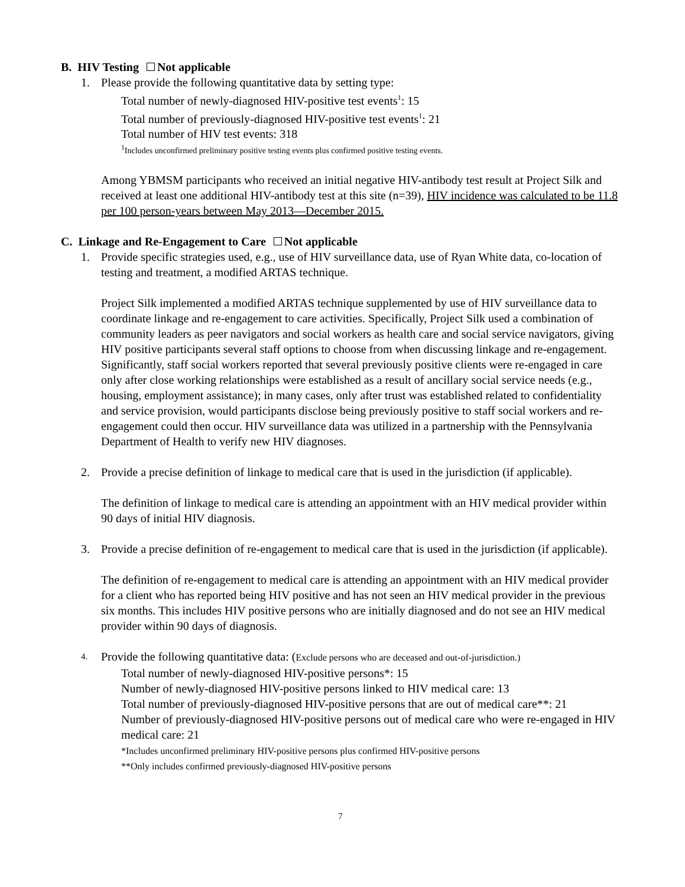B. HIV Testing Not applicable
1. Please provide the following quantitative data by setting type:
Total number of newly-diagnosed HIV-positive test events<sup>1</sup>: 15
Total number of previously-diagnosed HIV-positive test events<sup>1</sup>: 21
Total number of HIV test events: 318
<sup>1</sup> Includes unconfirmed preliminary positive testing events plus confirmed positive testing events.
Among YBMSM participants who received an initial negative HIV-antibody test result at Project Silk and received at least one additional HIV-antibody test at this site (n=39), HIV incidence was calculated to be 11.8 per 100 person-years between May 2013—December 2015.
C. Linkage and Re-Engagement to Care Not applicable
1. Provide specific strategies used, e.g., use of HIV surveillance data, use of Ryan White data, co-location of testing and treatment, a modified ARTAS technique.
Project Silk implemented a modified ARTAS technique supplemented by use of HIV surveillance data to coordinate linkage and re-engagement to care activities. Specifically, Project Silk used a combination of community leaders as peer navigators and social workers as health care and social service navigators, giving HIV positive participants several staff options to choose from when discussing linkage and re-engagement. Significantly, staff social workers reported that several previously positive clients were re-engaged in care only after close working relationships were established as a result of ancillary social service needs (e.g., housing, employment assistance); in many cases, only after trust was established related to confidentiality and service provision, would participants disclose being previously positive to staff social workers and re-engagement could then occur. HIV surveillance data was utilized in a partnership with the Pennsylvania Department of Health to verify new HIV diagnoses.
2. Provide a precise definition of linkage to medical care that is used in the jurisdiction (if applicable).
The definition of linkage to medical care is attending an appointment with an HIV medical provider within 90 days of initial HIV diagnosis.
3. Provide a precise definition of re-engagement to medical care that is used in the jurisdiction (if applicable).
The definition of re-engagement to medical care is attending an appointment with an HIV medical provider for a client who has reported being HIV positive and has not seen an HIV medical provider in the previous six months. This includes HIV positive persons who are initially diagnosed and do not see an HIV medical provider within 90 days of diagnosis.
4. Provide the following quantitative data: (Exclude persons who are deceased and out-of-jurisdiction.)
Total number of newly-diagnosed HIV-positive persons*: 15
Number of newly-diagnosed HIV-positive persons linked to HIV medical care: 13
Total number of previously-diagnosed HIV-positive persons that are out of medical care**: 21
Number of previously-diagnosed HIV-positive persons out of medical care who were re-engaged in HIV medical care: 21
*Includes unconfirmed preliminary HIV-positive persons plus confirmed HIV-positive persons
**Only includes confirmed previously-diagnosed HIV-positive persons
7